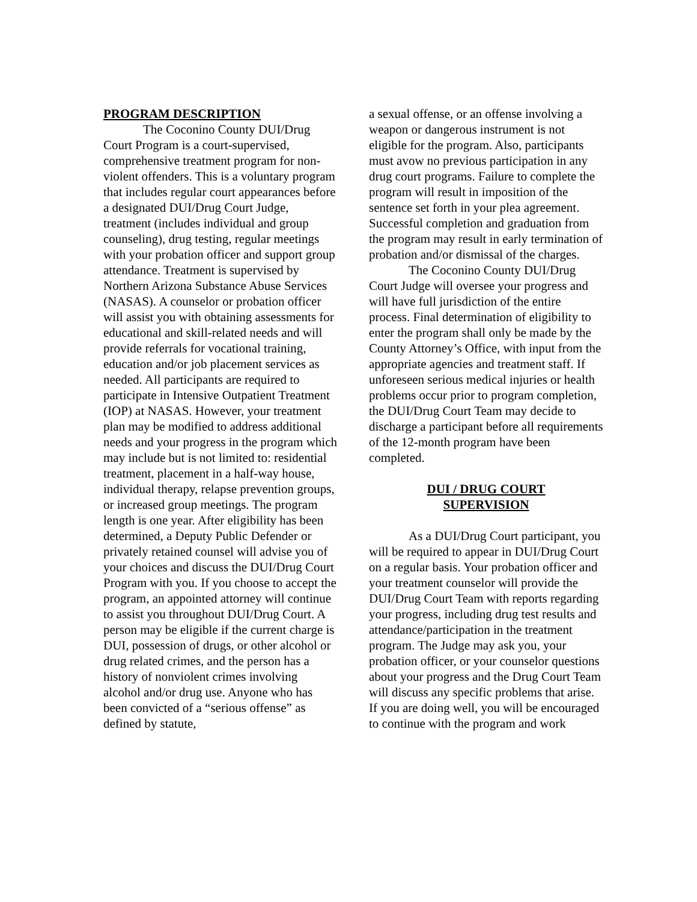PROGRAM DESCRIPTION
The Coconino County DUI/Drug Court Program is a court-supervised, comprehensive treatment program for non-violent offenders. This is a voluntary program that includes regular court appearances before a designated DUI/Drug Court Judge, treatment (includes individual and group counseling), drug testing, regular meetings with your probation officer and support group attendance. Treatment is supervised by Northern Arizona Substance Abuse Services (NASAS). A counselor or probation officer will assist you with obtaining assessments for educational and skill-related needs and will provide referrals for vocational training, education and/or job placement services as needed. All participants are required to participate in Intensive Outpatient Treatment (IOP) at NASAS. However, your treatment plan may be modified to address additional needs and your progress in the program which may include but is not limited to: residential treatment, placement in a half-way house, individual therapy, relapse prevention groups, or increased group meetings. The program length is one year. After eligibility has been determined, a Deputy Public Defender or privately retained counsel will advise you of your choices and discuss the DUI/Drug Court Program with you. If you choose to accept the program, an appointed attorney will continue to assist you throughout DUI/Drug Court. A person may be eligible if the current charge is DUI, possession of drugs, or other alcohol or drug related crimes, and the person has a history of nonviolent crimes involving alcohol and/or drug use. Anyone who has been convicted of a “serious offense” as defined by statute,
a sexual offense, or an offense involving a weapon or dangerous instrument is not eligible for the program. Also, participants must avow no previous participation in any drug court programs. Failure to complete the program will result in imposition of the sentence set forth in your plea agreement. Successful completion and graduation from the program may result in early termination of probation and/or dismissal of the charges.
The Coconino County DUI/Drug Court Judge will oversee your progress and will have full jurisdiction of the entire process. Final determination of eligibility to enter the program shall only be made by the County Attorney’s Office, with input from the appropriate agencies and treatment staff. If unforeseen serious medical injuries or health problems occur prior to program completion, the DUI/Drug Court Team may decide to discharge a participant before all requirements of the 12-month program have been completed.
DUI / DRUG COURT
SUPERVISION
As a DUI/Drug Court participant, you will be required to appear in DUI/Drug Court on a regular basis. Your probation officer and your treatment counselor will provide the DUI/Drug Court Team with reports regarding your progress, including drug test results and attendance/participation in the treatment program. The Judge may ask you, your probation officer, or your counselor questions about your progress and the Drug Court Team will discuss any specific problems that arise. If you are doing well, you will be encouraged to continue with the program and work